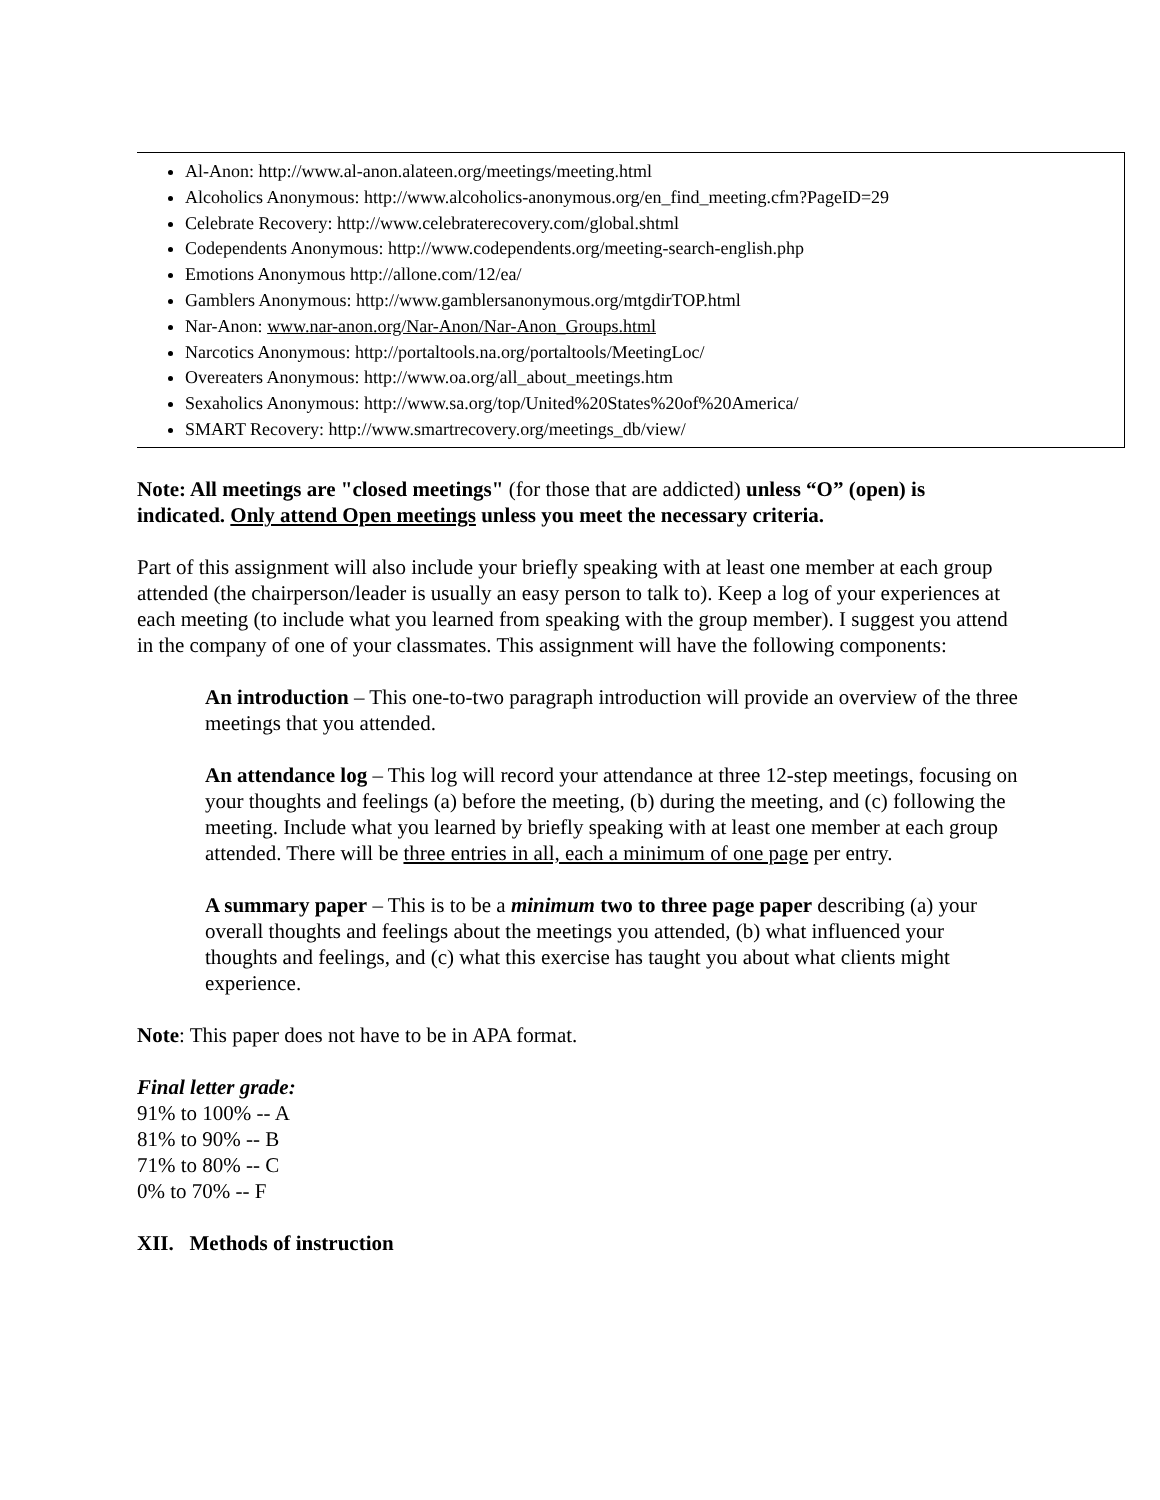Al-Anon: http://www.al-anon.alateen.org/meetings/meeting.html
Alcoholics Anonymous: http://www.alcoholics-anonymous.org/en_find_meeting.cfm?PageID=29
Celebrate Recovery: http://www.celebraterecovery.com/global.shtml
Codependents Anonymous: http://www.codependents.org/meeting-search-english.php
Emotions Anonymous http://allone.com/12/ea/
Gamblers Anonymous: http://www.gamblersanonymous.org/mtgdirTOP.html
Nar-Anon: www.nar-anon.org/Nar-Anon/Nar-Anon_Groups.html
Narcotics Anonymous: http://portaltools.na.org/portaltools/MeetingLoc/
Overeaters Anonymous: http://www.oa.org/all_about_meetings.htm
Sexaholics Anonymous: http://www.sa.org/top/United%20States%20of%20America/
SMART Recovery: http://www.smartrecovery.org/meetings_db/view/
Note: All meetings are "closed meetings" (for those that are addicted) unless “O” (open) is indicated. Only attend Open meetings unless you meet the necessary criteria.
Part of this assignment will also include your briefly speaking with at least one member at each group attended (the chairperson/leader is usually an easy person to talk to). Keep a log of your experiences at each meeting (to include what you learned from speaking with the group member). I suggest you attend in the company of one of your classmates. This assignment will have the following components:
An introduction – This one-to-two paragraph introduction will provide an overview of the three meetings that you attended.
An attendance log – This log will record your attendance at three 12-step meetings, focusing on your thoughts and feelings (a) before the meeting, (b) during the meeting, and (c) following the meeting. Include what you learned by briefly speaking with at least one member at each group attended. There will be three entries in all, each a minimum of one page per entry.
A summary paper – This is to be a minimum two to three page paper describing (a) your overall thoughts and feelings about the meetings you attended, (b) what influenced your thoughts and feelings, and (c) what this exercise has taught you about what clients might experience.
Note: This paper does not have to be in APA format.
Final letter grade:
91% to 100% -- A
81% to 90% -- B
71% to 80% -- C
0% to 70% -- F
XII. Methods of instruction